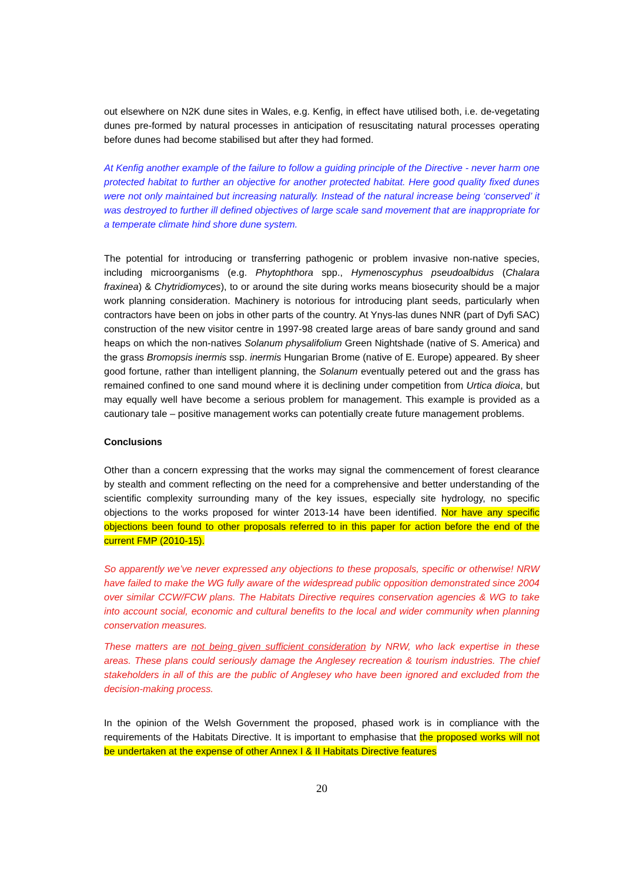out elsewhere on N2K dune sites in Wales, e.g. Kenfig, in effect have utilised both, i.e. de-vegetating dunes pre-formed by natural processes in anticipation of resuscitating natural processes operating before dunes had become stabilised but after they had formed.
At Kenfig another example of the failure to follow a guiding principle of the Directive - never harm one protected habitat to further an objective for another protected habitat. Here good quality fixed dunes were not only maintained but increasing naturally. Instead of the natural increase being ‘conserved’ it was destroyed to further ill defined objectives of large scale sand movement that are inappropriate for a temperate climate hind shore dune system.
The potential for introducing or transferring pathogenic or problem invasive non-native species, including microorganisms (e.g. Phytophthora spp., Hymenoscyphus pseudoalbidus (Chalara fraxinea) & Chytridiomyces), to or around the site during works means biosecurity should be a major work planning consideration. Machinery is notorious for introducing plant seeds, particularly when contractors have been on jobs in other parts of the country. At Ynys-las dunes NNR (part of Dyfi SAC) construction of the new visitor centre in 1997-98 created large areas of bare sandy ground and sand heaps on which the non-natives Solanum physalifolium Green Nightshade (native of S. America) and the grass Bromopsis inermis ssp. inermis Hungarian Brome (native of E. Europe) appeared. By sheer good fortune, rather than intelligent planning, the Solanum eventually petered out and the grass has remained confined to one sand mound where it is declining under competition from Urtica dioica, but may equally well have become a serious problem for management. This example is provided as a cautionary tale – positive management works can potentially create future management problems.
Conclusions
Other than a concern expressing that the works may signal the commencement of forest clearance by stealth and comment reflecting on the need for a comprehensive and better understanding of the scientific complexity surrounding many of the key issues, especially site hydrology, no specific objections to the works proposed for winter 2013-14 have been identified. Nor have any specific objections been found to other proposals referred to in this paper for action before the end of the current FMP (2010-15).
So apparently we’ve never expressed any objections to these proposals, specific or otherwise! NRW have failed to make the WG fully aware of the widespread public opposition demonstrated since 2004 over similar CCW/FCW plans. The Habitats Directive requires conservation agencies & WG to take into account social, economic and cultural benefits to the local and wider community when planning conservation measures.
These matters are not being given sufficient consideration by NRW, who lack expertise in these areas. These plans could seriously damage the Anglesey recreation & tourism industries. The chief stakeholders in all of this are the public of Anglesey who have been ignored and excluded from the decision-making process.
In the opinion of the Welsh Government the proposed, phased work is in compliance with the requirements of the Habitats Directive. It is important to emphasise that the proposed works will not be undertaken at the expense of other Annex I & II Habitats Directive features
20